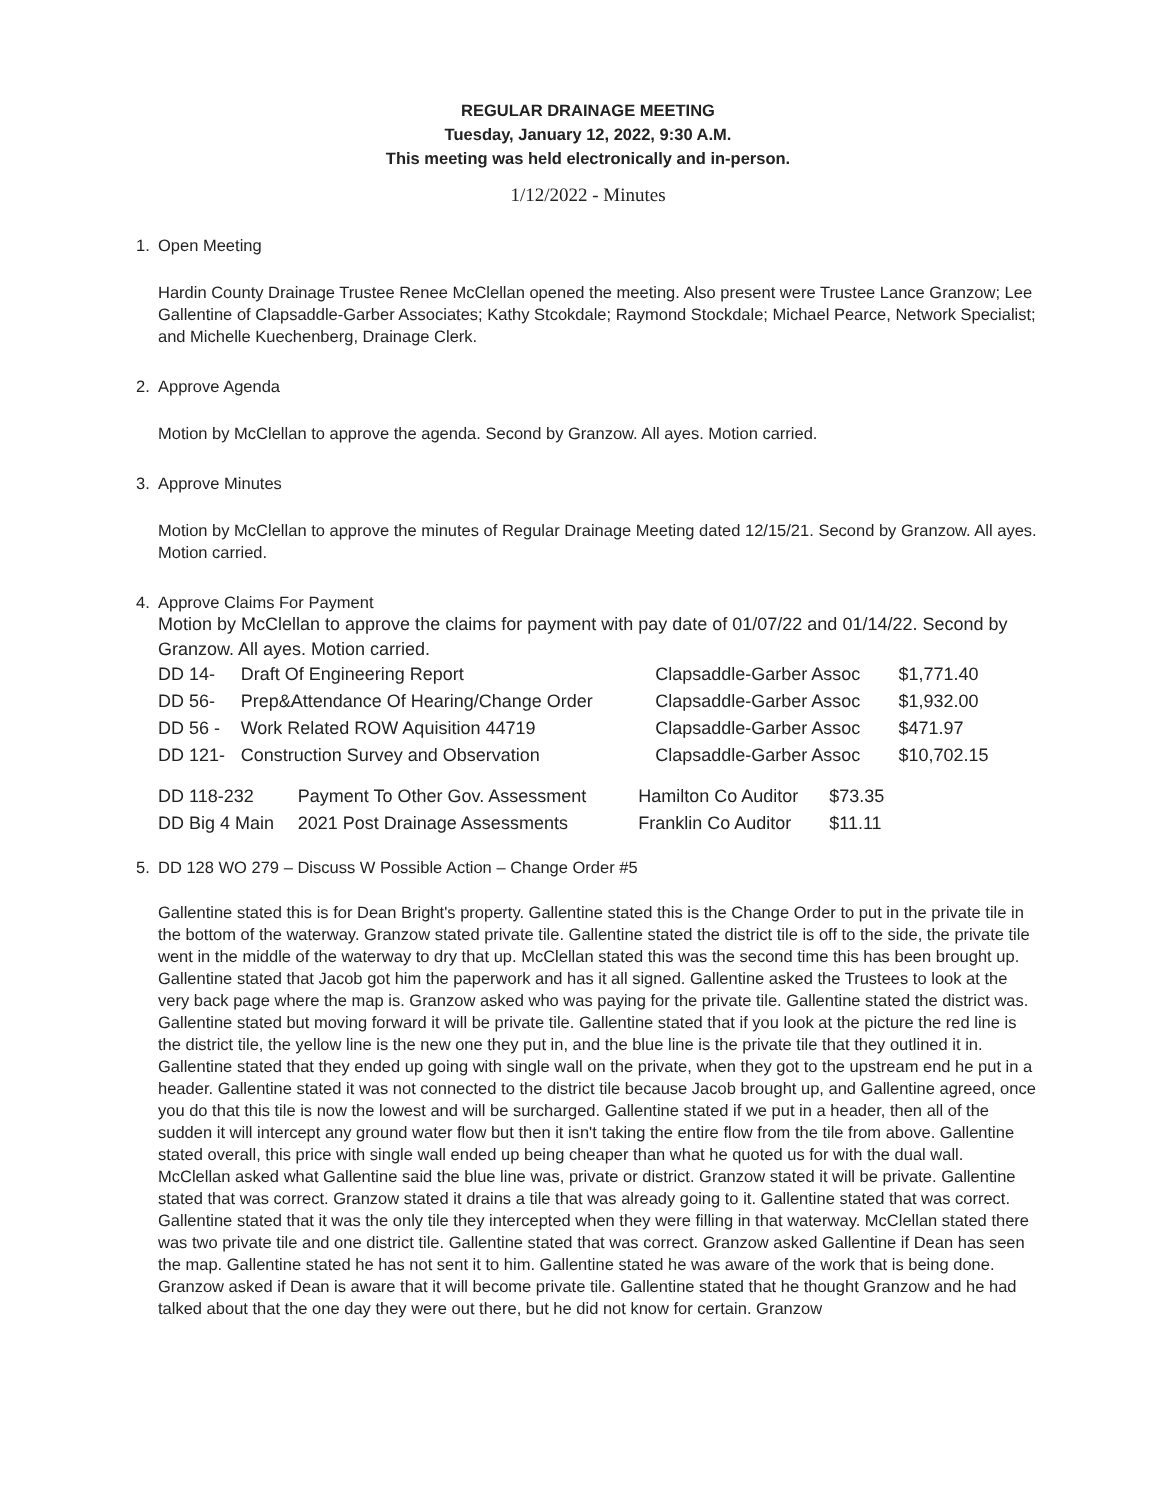REGULAR DRAINAGE MEETING
Tuesday, January 12, 2022, 9:30 A.M.
This meeting was held electronically and in-person.
1/12/2022 - Minutes
1. Open Meeting
Hardin County Drainage Trustee Renee McClellan opened the meeting. Also present were Trustee Lance Granzow; Lee Gallentine of Clapsaddle-Garber Associates; Kathy Stcokdale; Raymond Stockdale; Michael Pearce, Network Specialist; and Michelle Kuechenberg, Drainage Clerk.
2. Approve Agenda
Motion by McClellan to approve the agenda. Second by Granzow. All ayes. Motion carried.
3. Approve Minutes
Motion by McClellan to approve the minutes of Regular Drainage Meeting dated 12/15/21. Second by Granzow. All ayes. Motion carried.
4. Approve Claims For Payment
Motion by McClellan to approve the claims for payment with pay date of 01/07/22 and 01/14/22. Second by Granzow. All ayes. Motion carried.
| DD 14- | Draft Of Engineering Report | Clapsaddle-Garber Assoc | $1,771.40 |
| DD 56- | Prep&Attendance Of Hearing/Change Order | Clapsaddle-Garber Assoc | $1,932.00 |
| DD 56 - | Work Related ROW Aquisition 44719 | Clapsaddle-Garber Assoc | $471.97 |
| DD 121- | Construction Survey and Observation | Clapsaddle-Garber Assoc | $10,702.15 |
| DD 118-232 | Payment To Other Gov. Assessment | Hamilton Co Auditor | $73.35 |
| DD Big 4 Main | 2021 Post Drainage Assessments | Franklin Co Auditor | $11.11 |
5. DD 128 WO 279 – Discuss W Possible Action – Change Order #5
Gallentine stated this is for Dean Bright's property. Gallentine stated this is the Change Order to put in the private tile in the bottom of the waterway. Granzow stated private tile. Gallentine stated the district tile is off to the side, the private tile went in the middle of the waterway to dry that up. McClellan stated this was the second time this has been brought up. Gallentine stated that Jacob got him the paperwork and has it all signed. Gallentine asked the Trustees to look at the very back page where the map is. Granzow asked who was paying for the private tile. Gallentine stated the district was. Gallentine stated but moving forward it will be private tile. Gallentine stated that if you look at the picture the red line is the district tile, the yellow line is the new one they put in, and the blue line is the private tile that they outlined it in. Gallentine stated that they ended up going with single wall on the private, when they got to the upstream end he put in a header. Gallentine stated it was not connected to the district tile because Jacob brought up, and Gallentine agreed, once you do that this tile is now the lowest and will be surcharged. Gallentine stated if we put in a header, then all of the sudden it will intercept any ground water flow but then it isn't taking the entire flow from the tile from above. Gallentine stated overall, this price with single wall ended up being cheaper than what he quoted us for with the dual wall. McClellan asked what Gallentine said the blue line was, private or district. Granzow stated it will be private. Gallentine stated that was correct. Granzow stated it drains a tile that was already going to it. Gallentine stated that was correct. Gallentine stated that it was the only tile they intercepted when they were filling in that waterway. McClellan stated there was two private tile and one district tile. Gallentine stated that was correct. Granzow asked Gallentine if Dean has seen the map. Gallentine stated he has not sent it to him. Gallentine stated he was aware of the work that is being done. Granzow asked if Dean is aware that it will become private tile. Gallentine stated that he thought Granzow and he had talked about that the one day they were out there, but he did not know for certain. Granzow